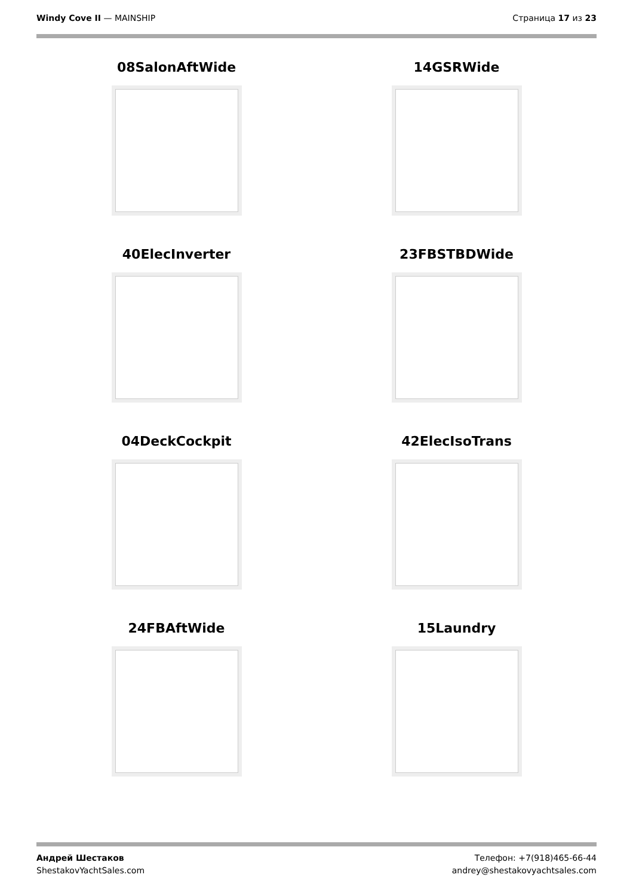Windy Cove II — MAINSHIP Страница 17 из 23
08SalonAftWide
14GSRWide
40ElecInverter
23FBSTBDWide
04DeckCockpit
42ElecIsoTrans
24FBAftWide
15Laundry
Андрей Шестаков
ShestakovYachtSales.com
Телефон: +7(918)465-66-44
andrey@shestakovyachtsales.com